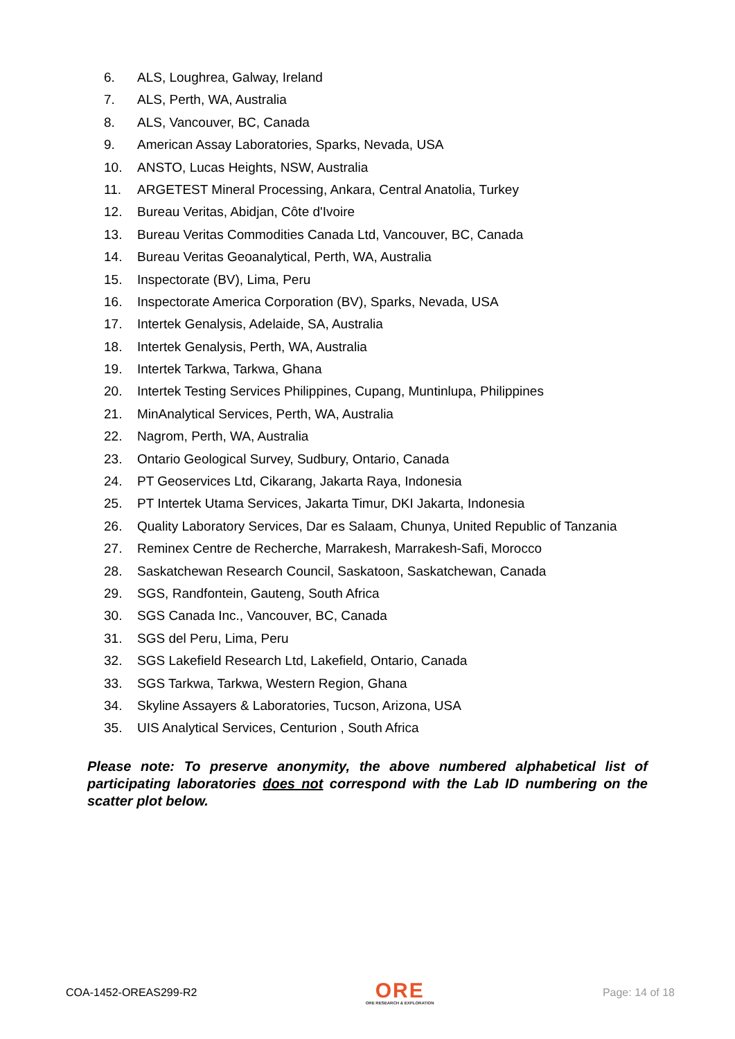6. ALS, Loughrea, Galway, Ireland
7. ALS, Perth, WA, Australia
8. ALS, Vancouver, BC, Canada
9. American Assay Laboratories, Sparks, Nevada, USA
10. ANSTO, Lucas Heights, NSW, Australia
11. ARGETEST Mineral Processing, Ankara, Central Anatolia, Turkey
12. Bureau Veritas, Abidjan, Côte d'Ivoire
13. Bureau Veritas Commodities Canada Ltd, Vancouver, BC, Canada
14. Bureau Veritas Geoanalytical, Perth, WA, Australia
15. Inspectorate (BV), Lima, Peru
16. Inspectorate America Corporation (BV), Sparks, Nevada, USA
17. Intertek Genalysis, Adelaide, SA, Australia
18. Intertek Genalysis, Perth, WA, Australia
19. Intertek Tarkwa, Tarkwa, Ghana
20. Intertek Testing Services Philippines, Cupang, Muntinlupa, Philippines
21. MinAnalytical Services, Perth, WA, Australia
22. Nagrom, Perth, WA, Australia
23. Ontario Geological Survey, Sudbury, Ontario, Canada
24. PT Geoservices Ltd, Cikarang, Jakarta Raya, Indonesia
25. PT Intertek Utama Services, Jakarta Timur, DKI Jakarta, Indonesia
26. Quality Laboratory Services, Dar es Salaam, Chunya, United Republic of Tanzania
27. Reminex Centre de Recherche, Marrakesh, Marrakesh-Safi, Morocco
28. Saskatchewan Research Council, Saskatoon, Saskatchewan, Canada
29. SGS, Randfontein, Gauteng, South Africa
30. SGS Canada Inc., Vancouver, BC, Canada
31. SGS del Peru, Lima, Peru
32. SGS Lakefield Research Ltd, Lakefield, Ontario, Canada
33. SGS Tarkwa, Tarkwa, Western Region, Ghana
34. Skyline Assayers & Laboratories, Tucson, Arizona, USA
35. UIS Analytical Services, Centurion , South Africa
Please note: To preserve anonymity, the above numbered alphabetical list of participating laboratories does not correspond with the Lab ID numbering on the scatter plot below.
COA-1452-OREAS299-R2
ORE
ORE RESEARCH & EXPLORATION
Page: 14 of 18